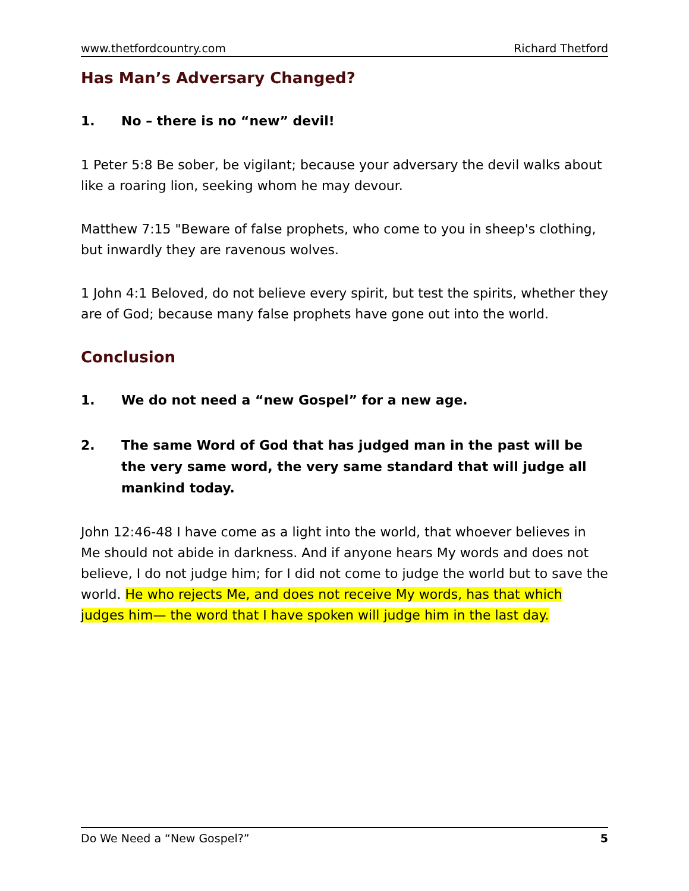www.thetfordcountry.com Richard Thetford
Has Man’s Adversary Changed?
1. No – there is no “new” devil!
1 Peter 5:8 Be sober, be vigilant; because your adversary the devil walks about like a roaring lion, seeking whom he may devour.
Matthew 7:15 "Beware of false prophets, who come to you in sheep's clothing, but inwardly they are ravenous wolves.
1 John 4:1 Beloved, do not believe every spirit, but test the spirits, whether they are of God; because many false prophets have gone out into the world.
Conclusion
1. We do not need a “new Gospel” for a new age.
2. The same Word of God that has judged man in the past will be the very same word, the very same standard that will judge all mankind today.
John 12:46-48 I have come as a light into the world, that whoever believes in Me should not abide in darkness. And if anyone hears My words and does not believe, I do not judge him; for I did not come to judge the world but to save the world. He who rejects Me, and does not receive My words, has that which judges him— the word that I have spoken will judge him in the last day.
Do We Need a “New Gospel?” 5